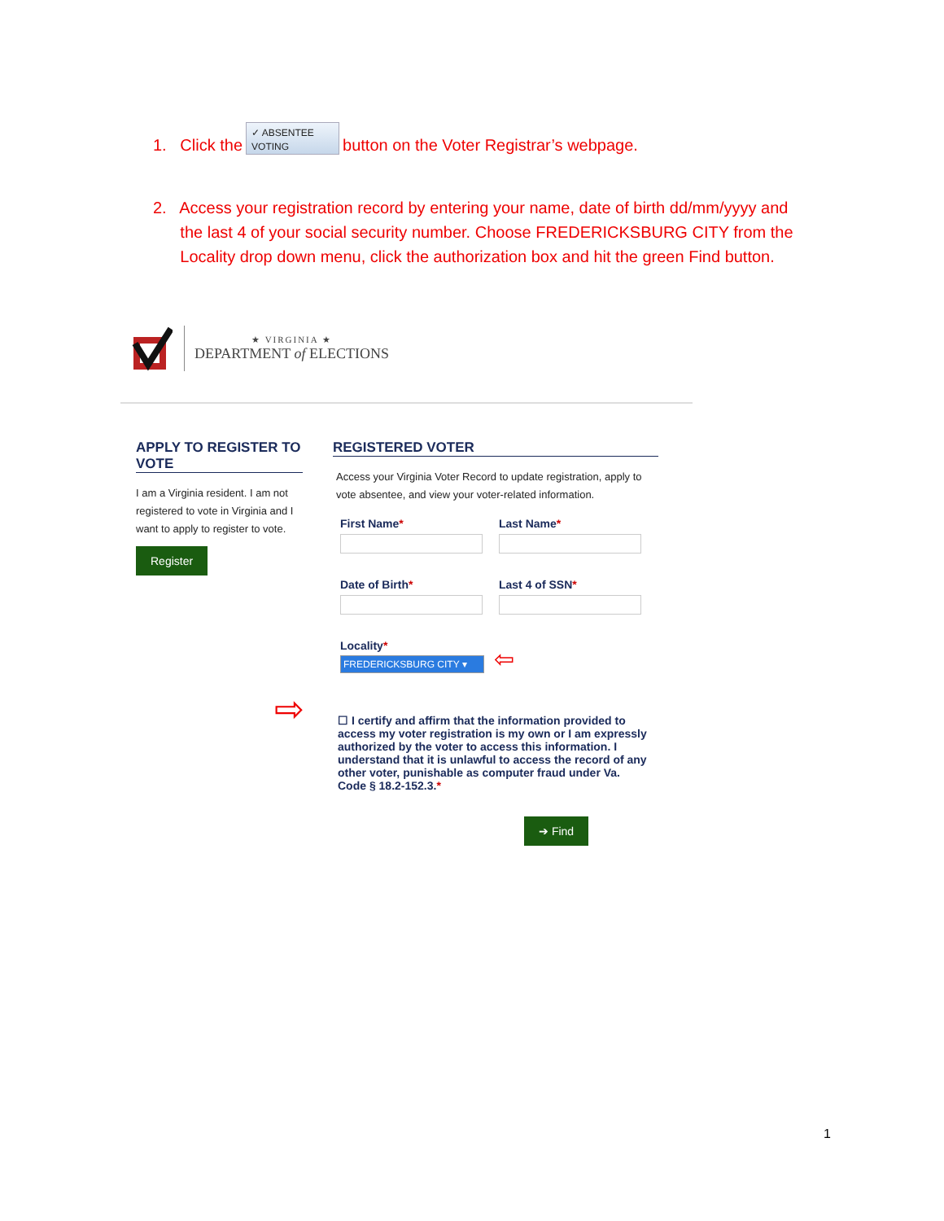1. Click the ✓ ABSENTEE
VOTING button on the Voter Registrar’s webpage.
2. Access your registration record by entering your name, date of birth dd/mm/yyyy and
the last 4 of your social security number. Choose FREDERICKSBURG CITY from the
Locality drop down menu, click the authorization box and hit the green Find button.
★ VIRGINIA ★
DEPARTMENT of ELECTIONS
APPLY TO REGISTER TO VOTE
I am a Virginia resident. I am not registered to vote in Virginia and I want to apply to register to vote.
Register
REGISTERED VOTER
Access your Virginia Voter Record to update registration, apply to vote absentee, and view your voter-related information.
First Name* Last Name*
Date of Birth* Last 4 of SSN*
Locality*
FREDERICKSBURG CITY ▾
⇦
⇨ ☐ I certify and affirm that the information provided to access my voter registration is my own or I am expressly authorized by the voter to access this information. I understand that it is unlawful to access the record of any other voter, punishable as computer fraud under Va. Code § 18.2-152.3.*
➔ Find
1